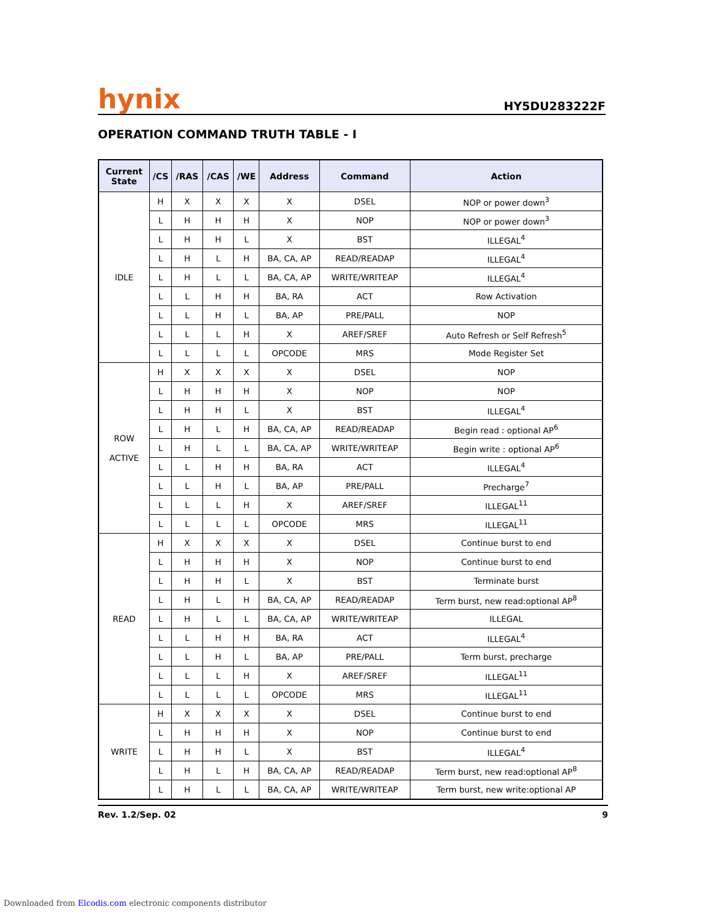hynix
HY5DU283222F
OPERATION COMMAND TRUTH TABLE - I
| Current State | /CS | /RAS | /CAS | /WE | Address | Command | Action |
| --- | --- | --- | --- | --- | --- | --- | --- |
| IDLE | H | X | X | X | X | DSEL | NOP or power down<sup>3</sup> |
| | L | H | H | H | X | NOP | NOP or power down<sup>3</sup> |
| | L | H | H | L | X | BST | ILLEGAL<sup>4</sup> |
| | L | H | L | H | BA, CA, AP | READ/READAP | ILLEGAL<sup>4</sup> |
| | L | H | L | L | BA, CA, AP | WRITE/WRITEAP | ILLEGAL<sup>4</sup> |
| | L | L | H | H | BA, RA | ACT | Row Activation |
| | L | L | H | L | BA, AP | PRE/PALL | NOP |
| | L | L | L | H | X | AREF/SREF | Auto Refresh or Self Refresh<sup>5</sup> |
| | L | L | L | L | OPCODE | MRS | Mode Register Set |
| ROW ACTIVE | H | X | X | X | X | DSEL | NOP |
| | L | H | H | H | X | NOP | NOP |
| | L | H | H | L | X | BST | ILLEGAL<sup>4</sup> |
| | L | H | L | H | BA, CA, AP | READ/READAP | Begin read : optional AP<sup>6</sup> |
| | L | H | L | L | BA, CA, AP | WRITE/WRITEAP | Begin write : optional AP<sup>6</sup> |
| | L | L | H | H | BA, RA | ACT | ILLEGAL<sup>4</sup> |
| | L | L | H | L | BA, AP | PRE/PALL | Precharge<sup>7</sup> |
| | L | L | L | H | X | AREF/SREF | ILLEGAL<sup>11</sup> |
| | L | L | L | L | OPCODE | MRS | ILLEGAL<sup>11</sup> |
| READ | H | X | X | X | X | DSEL | Continue burst to end |
| | L | H | H | H | X | NOP | Continue burst to end |
| | L | H | H | L | X | BST | Terminate burst |
| | L | H | L | H | BA, CA, AP | READ/READAP | Term burst, new read:optional AP<sup>8</sup> |
| | L | H | L | L | BA, CA, AP | WRITE/WRITEAP | ILLEGAL |
| | L | L | H | H | BA, RA | ACT | ILLEGAL<sup>4</sup> |
| | L | L | H | L | BA, AP | PRE/PALL | Term burst, precharge |
| | L | L | L | H | X | AREF/SREF | ILLEGAL<sup>11</sup> |
| | L | L | L | L | OPCODE | MRS | ILLEGAL<sup>11</sup> |
| WRITE | H | X | X | X | X | DSEL | Continue burst to end |
| | L | H | H | H | X | NOP | Continue burst to end |
| | L | H | H | L | X | BST | ILLEGAL<sup>4</sup> |
| | L | H | L | H | BA, CA, AP | READ/READAP | Term burst, new read:optional AP<sup>8</sup> |
| | L | H | L | L | BA, CA, AP | WRITE/WRITEAP | Term burst, new write:optional AP |
Rev. 1.2/Sep. 02 9
Downloaded from Elcodis.com electronic components distributor